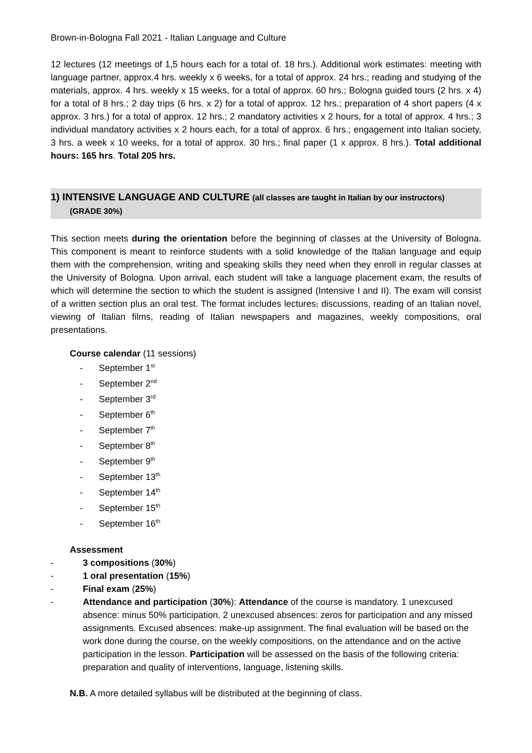Brown-in-Bologna Fall 2021 - Italian Language and Culture
12 lectures (12 meetings of 1,5 hours each for a total of. 18 hrs.). Additional work estimates: meeting with language partner, approx.4 hrs. weekly x 6 weeks, for a total of approx. 24 hrs.; reading and studying of the materials, approx. 4 hrs. weekly x 15 weeks, for a total of approx. 60 hrs.; Bologna guided tours (2 hrs. x 4) for a total of 8 hrs.; 2 day trips (6 hrs. x 2) for a total of approx. 12 hrs.; preparation of 4 short papers (4 x approx. 3 hrs.) for a total of approx. 12 hrs.; 2 mandatory activities x 2 hours, for a total of approx. 4 hrs.; 3 individual mandatory activities x 2 hours each, for a total of approx. 6 hrs.; engagement into Italian society, 3 hrs. a week x 10 weeks, for a total of approx. 30 hrs.; final paper (1 x approx. 8 hrs.). Total additional hours: 165 hrs. Total 205 hrs.
1) INTENSIVE LANGUAGE AND CULTURE (all classes are taught in Italian by our instructors)
(GRADE 30%)
This section meets during the orientation before the beginning of classes at the University of Bologna. This component is meant to reinforce students with a solid knowledge of the Italian language and equip them with the comprehension, writing and speaking skills they need when they enroll in regular classes at the University of Bologna. Upon arrival, each student will take a language placement exam, the results of which will determine the section to which the student is assigned (Intensive I and II). The exam will consist of a written section plus an oral test. The format includes lectures, discussions, reading of an Italian novel, viewing of Italian films, reading of Italian newspapers and magazines, weekly compositions, oral presentations.
Course calendar (11 sessions)
- September 1<sup>st</sup>
- September 2<sup>nd</sup>
- September 3<sup>rd</sup>
- September 6<sup>th</sup>
- September 7<sup>th</sup>
- September 8<sup>th</sup>
- September 9<sup>th</sup>
- September 13<sup>th</sup>
- September 14<sup>th</sup>
- September 15<sup>th</sup>
- September 16<sup>th</sup>
Assessment
- 3 compositions (30%)
- 1 oral presentation (15%)
- Final exam (25%)
- Attendance and participation (30%): Attendance of the course is mandatory. 1 unexcused absence: minus 50% participation. 2 unexcused absences: zeros for participation and any missed assignments. Excused absences: make-up assignment. The final evaluation will be based on the work done during the course, on the weekly compositions, on the attendance and on the active participation in the lesson. Participation will be assessed on the basis of the following criteria: preparation and quality of interventions, language, listening skills.
N.B. A more detailed syllabus will be distributed at the beginning of class.